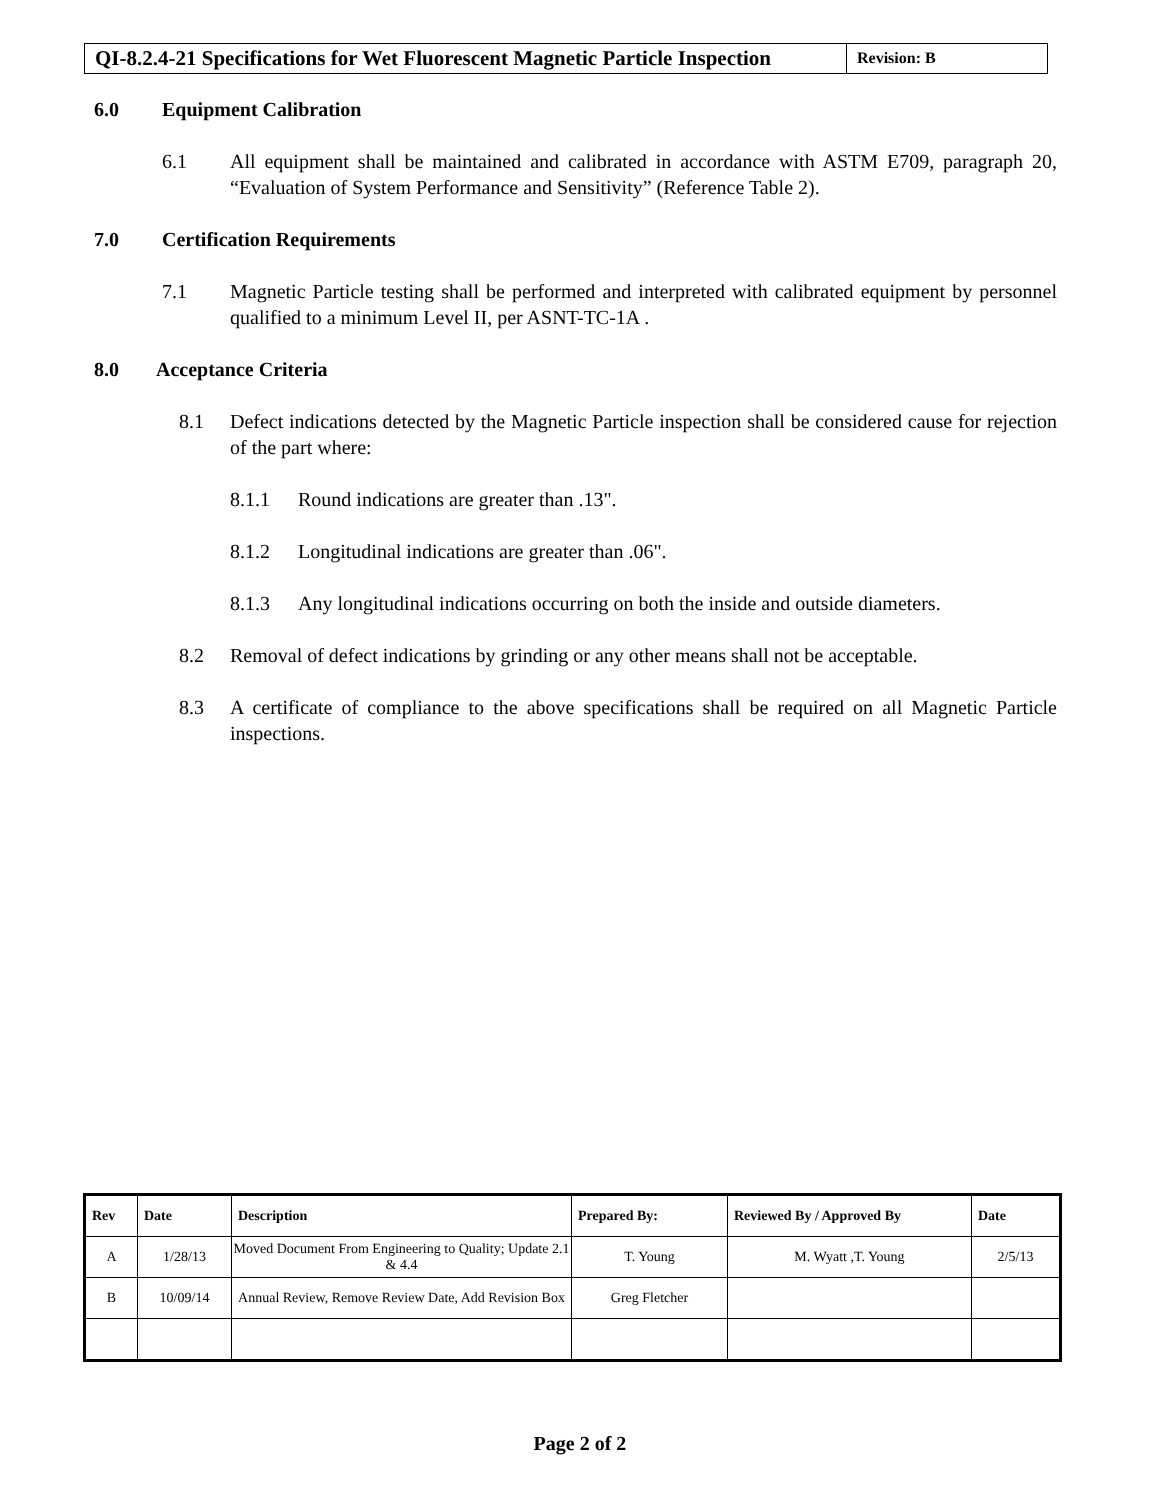QI-8.2.4-21 Specifications for Wet Fluorescent Magnetic Particle Inspection
Revision: B
6.0 Equipment Calibration
6.1 All equipment shall be maintained and calibrated in accordance with ASTM E709, paragraph 20, “Evaluation of System Performance and Sensitivity” (Reference Table 2).
7.0 Certification Requirements
7.1 Magnetic Particle testing shall be performed and interpreted with calibrated equipment by personnel qualified to a minimum Level II, per ASNT-TC-1A .
8.0 Acceptance Criteria
8.1 Defect indications detected by the Magnetic Particle inspection shall be considered cause for rejection of the part where:
8.1.1 Round indications are greater than .13".
8.1.2 Longitudinal indications are greater than .06".
8.1.3 Any longitudinal indications occurring on both the inside and outside diameters.
8.2 Removal of defect indications by grinding or any other means shall not be acceptable.
8.3 A certificate of compliance to the above specifications shall be required on all Magnetic Particle inspections.
| Rev | Date | Description | Prepared By: | Reviewed By / Approved By | Date |
| --- | --- | --- | --- | --- | --- |
| A | 1/28/13 | Moved Document From Engineering to Quality; Update 2.1 & 4.4 | T. Young | M. Wyatt ,T. Young | 2/5/13 |
| B | 10/09/14 | Annual Review, Remove Review Date, Add Revision Box | Greg Fletcher | | |
Page 2 of 2